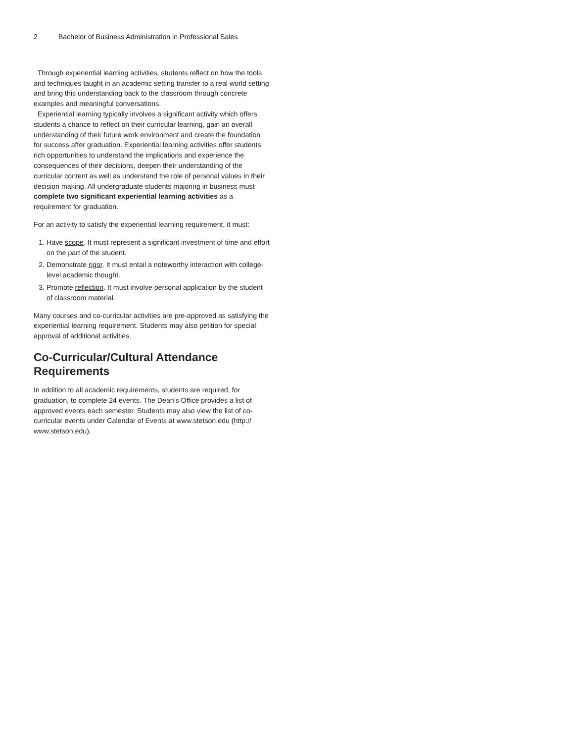2 Bachelor of Business Administration in Professional Sales
Through experiential learning activities, students reflect on how the tools and techniques taught in an academic setting transfer to a real world setting and bring this understanding back to the classroom through concrete examples and meaningful conversations.
Experiential learning typically involves a significant activity which offers students a chance to reflect on their curricular learning, gain an overall understanding of their future work environment and create the foundation for success after graduation. Experiential learning activities offer students rich opportunities to understand the implications and experience the consequences of their decisions, deepen their understanding of the curricular content as well as understand the role of personal values in their decision making. All undergraduate students majoring in business must complete two significant experiential learning activities as a requirement for graduation.
For an activity to satisfy the experiential learning requirement, it must:
1. Have scope. It must represent a significant investment of time and effort on the part of the student.
2. Demonstrate rigor. It must entail a noteworthy interaction with college-level academic thought.
3. Promote reflection. It must involve personal application by the student of classroom material.
Many courses and co-curricular activities are pre-approved as satisfying the experiential learning requirement. Students may also petition for special approval of additional activities.
Co-Curricular/Cultural Attendance Requirements
In addition to all academic requirements, students are required, for graduation, to complete 24 events. The Dean’s Office provides a list of approved events each semester. Students may also view the list of co-curricular events under Calendar of Events at www.stetson.edu (http:// www.stetson.edu).